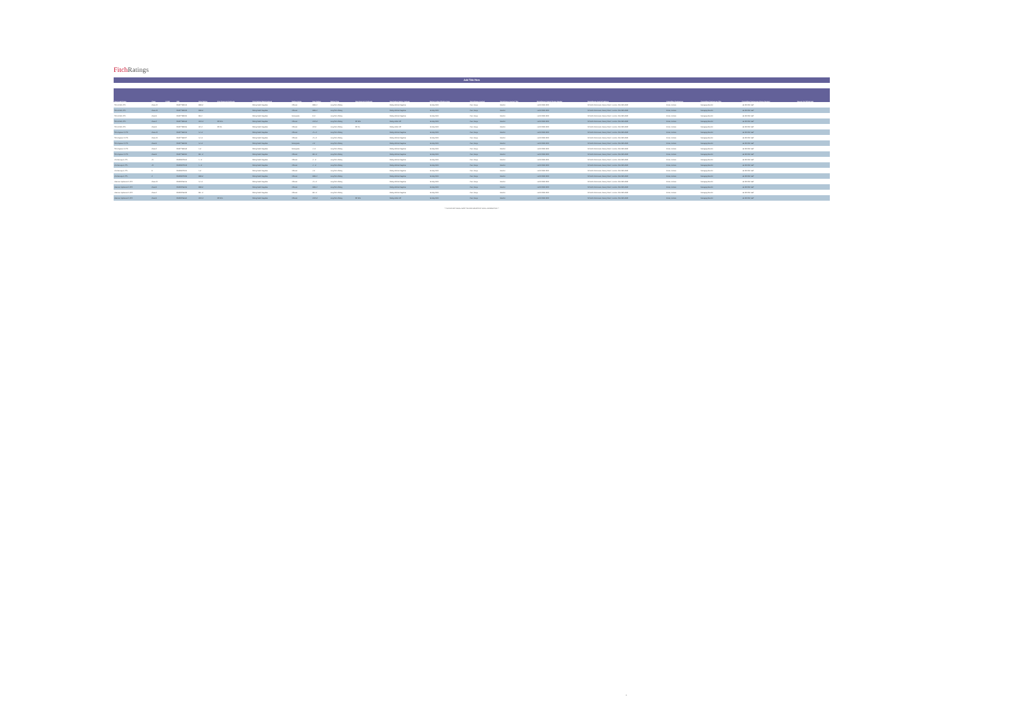Fitch Ratings
Add Title Here
| Deal Legal Name | Class | CUSIP | ISIN | Prior Rating | Prior Recovery Estimate | Prior Rating Watch/Outlook | Rating Action | New Rating | Rating Type | New Recovery Estimate | New Rating Watch / Outlook | Rating Action Effective Date | Surveillance Analyst | Surveillance Analyst Title | Surveillance Analyst Phone Number | Surveillance Analyst Address | Committee Chairperson | Committee Chairperson Title | Committee Chairperson Phone Number | Reason for Withdrawal |
| --- | --- | --- | --- | --- | --- | --- | --- | --- | --- | --- | --- | --- | --- | --- | --- | --- | --- | --- | --- | --- |
| TDA CAM 9, FTA | Class A2 | | ES0377955015 | BBB sf | | Rating Watch Negative | Affirmed | BBB sf | Long Term Rating | | Rating Outlook Negative | 16 May 2013 | Paic, Sanja | Director | +44 20 3530 1282 | 30 North Colonnade, Canary Wharf , London, E14 5GN GBR | Currie, Andrew | Managing Director | +44 203 530 1447 | |
| TDA CAM 9, FTA | Class A3 | | ES0377955023 | BBB sf | | Rating Watch Negative | Affirmed | BBB sf | Long Term Rating | | Rating Outlook Negative | 16 May 2013 | Paic, Sanja | Director | +44 20 3530 1282 | 30 North Colonnade, Canary Wharf , London, E14 5GN GBR | Currie, Andrew | Managing Director | +44 203 530 1447 | |
| TDA CAM 9, FTA | Class B | | ES0377955031 | BB sf | | Rating Watch Negative | Downgrade | B sf | Long Term Rating | | Rating Outlook Negative | 16 May 2013 | Paic, Sanja | Director | +44 20 3530 1282 | 30 North Colonnade, Canary Wharf , London, E14 5GN GBR | Currie, Andrew | Managing Director | +44 203 530 1447 | |
| TDA CAM 9, FTA | Class C | | ES0377955049 | CCC sf | RE 50% | Rating Watch Negative | Affirmed | CCC sf | Long Term Rating | RE 50% | Rating Watch Off | 16 May 2013 | Paic, Sanja | Director | +44 20 3530 1282 | 30 North Colonnade, Canary Wharf , London, E14 5GN GBR | Currie, Andrew | Managing Director | +44 203 530 1447 | |
| TDA CAM 9, FTA | Class D | | ES0377955056 | CC sf | RE 0% | Rating Watch Negative | Affirmed | CC sf | Long Term Rating | RE 0% | Rating Watch Off | 16 May 2013 | Paic, Sanja | Director | +44 20 3530 1282 | 30 North Colonnade, Canary Wharf , London, E14 5GN GBR | Currie, Andrew | Managing Director | +44 203 530 1447 | |
| TDA Cajamar 2, FTA | Class A2 | | ES0377965019 | AA- sf | | Rating Watch Negative | Affirmed | AA- sf | Long Term Rating | | Rating Outlook Negative | 16 May 2013 | Paic, Sanja | Director | +44 20 3530 1282 | 30 North Colonnade, Canary Wharf , London, E14 5GN GBR | Currie, Andrew | Managing Director | +44 203 530 1447 | |
| TDA Cajamar 2, FTA | Class A3 | | ES0377965027 | AA- sf | | Rating Watch Negative | Affirmed | AA- sf | Long Term Rating | | Rating Outlook Negative | 16 May 2013 | Paic, Sanja | Director | +44 20 3530 1282 | 30 North Colonnade, Canary Wharf , London, E14 5GN GBR | Currie, Andrew | Managing Director | +44 203 530 1447 | |
| TDA Cajamar 2, FTA | Class B | | ES0377965035 | AA- sf | | Rating Watch Negative | Downgrade | A sf | Long Term Rating | | Rating Outlook Negative | 16 May 2013 | Paic, Sanja | Director | +44 20 3530 1282 | 30 North Colonnade, Canary Wharf , London, E14 5GN GBR | Currie, Andrew | Managing Director | +44 203 530 1447 | |
| TDA Cajamar 2, FTA | Class C | | ES0377965043 | A sf | | Rating Watch Negative | Downgrade | A- sf | Long Term Rating | | Rating Outlook Negative | 16 May 2013 | Paic, Sanja | Director | +44 20 3530 1282 | 30 North Colonnade, Canary Wharf , London, E14 5GN GBR | Currie, Andrew | Managing Director | +44 203 530 1447 | |
| TDA Cajamar 2, FTA | Class D | | ES0377965050 | BB+ sf | | Rating Watch Negative | Affirmed | BB+ sf | Long Term Rating | | Rating Outlook Negative | 16 May 2013 | Paic, Sanja | Director | +44 20 3530 1282 | 30 North Colonnade, Canary Wharf , London, E14 5GN GBR | Currie, Andrew | Managing Director | +44 203 530 1447 | |
| VAL Bancaja 1, FTA | A1 | | ES0338072005 | A+ sf | | Rating Watch Negative | Affirmed | A+ sf | Long Term Rating | | Rating Outlook Negative | 16 May 2013 | Paic, Sanja | Director | +44 20 3530 1282 | 30 North Colonnade, Canary Wharf , London, E14 5GN GBR | Currie, Andrew | Managing Director | +44 203 530 1447 | |
| VAL Bancaja 1, FTA | A2 | | ES0338072013 | A+ sf | | Rating Watch Negative | Affirmed | A+ sf | Long Term Rating | | Rating Outlook Negative | 16 May 2013 | Paic, Sanja | Director | +44 20 3530 1282 | 30 North Colonnade, Canary Wharf , London, E14 5GN GBR | Currie, Andrew | Managing Director | +44 203 530 1447 | |
| VAL Bancaja 1, FTA | B | | ES0338072021 | A sf | | Rating Watch Negative | Affirmed | A sf | Long Term Rating | | Rating Outlook Negative | 16 May 2013 | Paic, Sanja | Director | +44 20 3530 1282 | 30 North Colonnade, Canary Wharf , London, E14 5GN GBR | Currie, Andrew | Managing Director | +44 203 530 1447 | |
| VAL Bancaja 1, FTA | C | | ES0338072039 | BBB sf | | Rating Watch Negative | Affirmed | BBB sf | Long Term Rating | | Rating Outlook Negative | 16 May 2013 | Paic, Sanja | Director | +44 20 3530 1282 | 30 North Colonnade, Canary Wharf , London, E14 5GN GBR | Currie, Andrew | Managing Director | +44 203 530 1447 | |
| Valencia Hipotecario 3, FTA | Class A2 | | ES0382746016 | AA- sf | | Rating Watch Negative | Affirmed | AA- sf | Long Term Rating | | Rating Outlook Negative | 16 May 2013 | Paic, Sanja | Director | +44 20 3530 1282 | 30 North Colonnade, Canary Wharf , London, E14 5GN GBR | Currie, Andrew | Managing Director | +44 203 530 1447 | |
| Valencia Hipotecario 3, FTA | Class B | | ES0382746024 | BBB sf | | Rating Watch Negative | Affirmed | BBB sf | Long Term Rating | | Rating Outlook Negative | 16 May 2013 | Paic, Sanja | Director | +44 20 3530 1282 | 30 North Colonnade, Canary Wharf , London, E14 5GN GBR | Currie, Andrew | Managing Director | +44 203 530 1447 | |
| Valencia Hipotecario 3, FTA | Class C | | ES0382746032 | BB+ sf | | Rating Watch Negative | Affirmed | BB+ sf | Long Term Rating | | Rating Outlook Negative | 16 May 2013 | Paic, Sanja | Director | +44 20 3530 1282 | 30 North Colonnade, Canary Wharf , London, E14 5GN GBR | Currie, Andrew | Managing Director | +44 203 530 1447 | |
| Valencia Hipotecario 3, FTA | Class D | | ES0382746040 | CCC sf | RE 50% | Rating Watch Negative | Affirmed | CCC sf | Long Term Rating | RE 50% | Rating Watch Off | 16 May 2013 | Paic, Sanja | Director | +44 20 3530 1282 | 30 North Colonnade, Canary Wharf , London, E14 5GN GBR | Currie, Andrew | Managing Director | +44 203 530 1447 | |
** PLEASE SEE 'DISCLAIMER' TAB FOR IMPORTANT LEGAL INFORMATION **
4